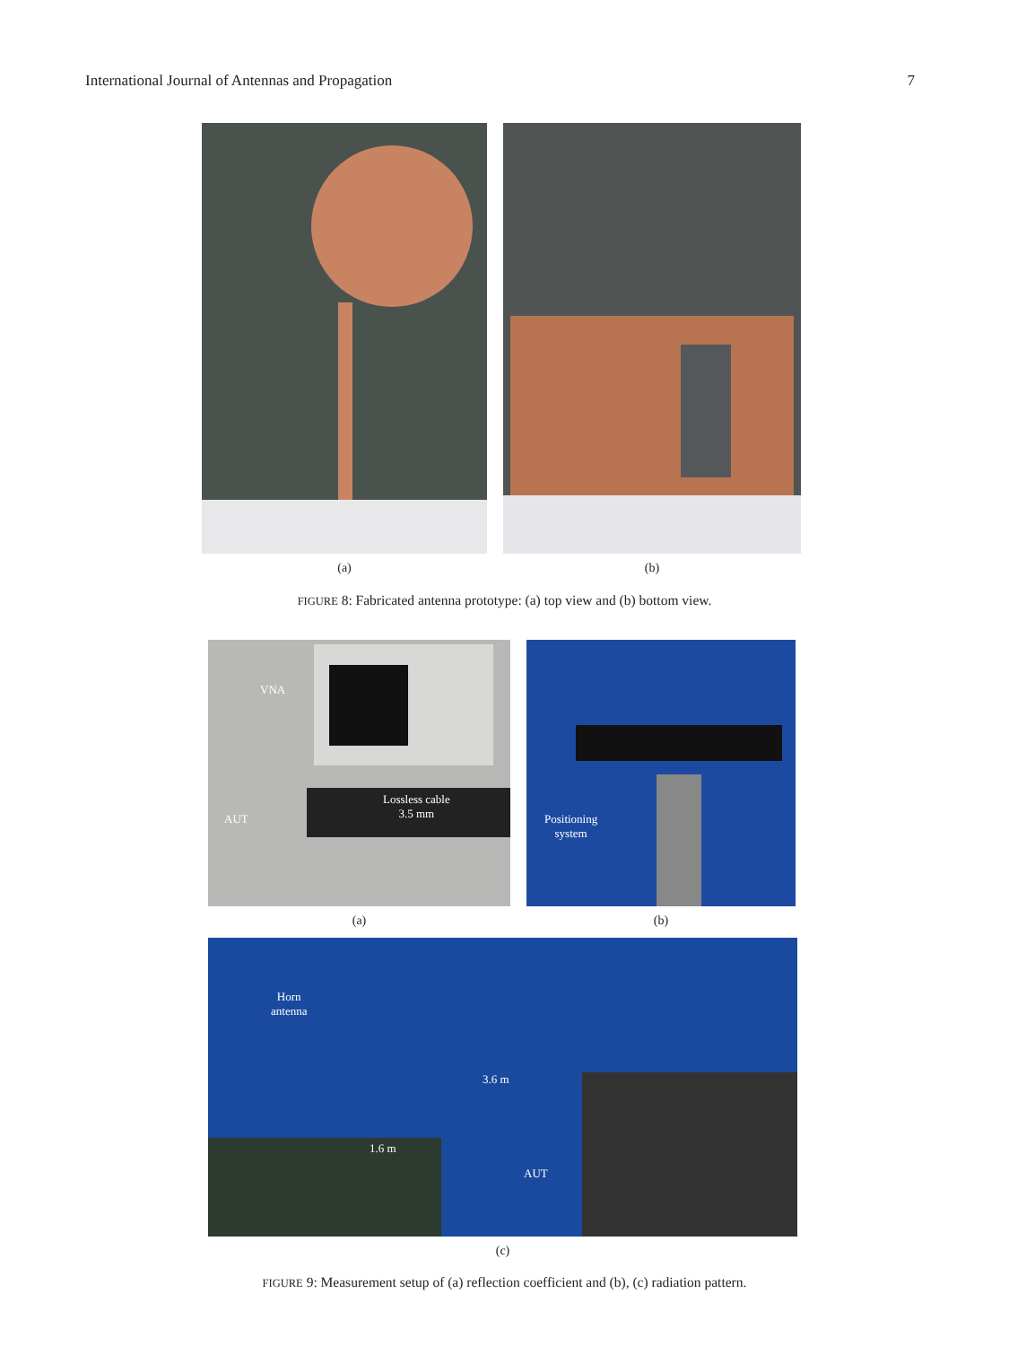International Journal of Antennas and Propagation 7
(a) (b)
FIGURE 8: Fabricated antenna prototype: (a) top view and (b) bottom view.
VNA
Lossless cable
3.5 mm
AUT
(a)
Positioning
system
(b)
Horn
antenna
3.6 m
1.6 m
AUT
(c)
FIGURE 9: Measurement setup of (a) reflection coefficient and (b), (c) radiation pattern.